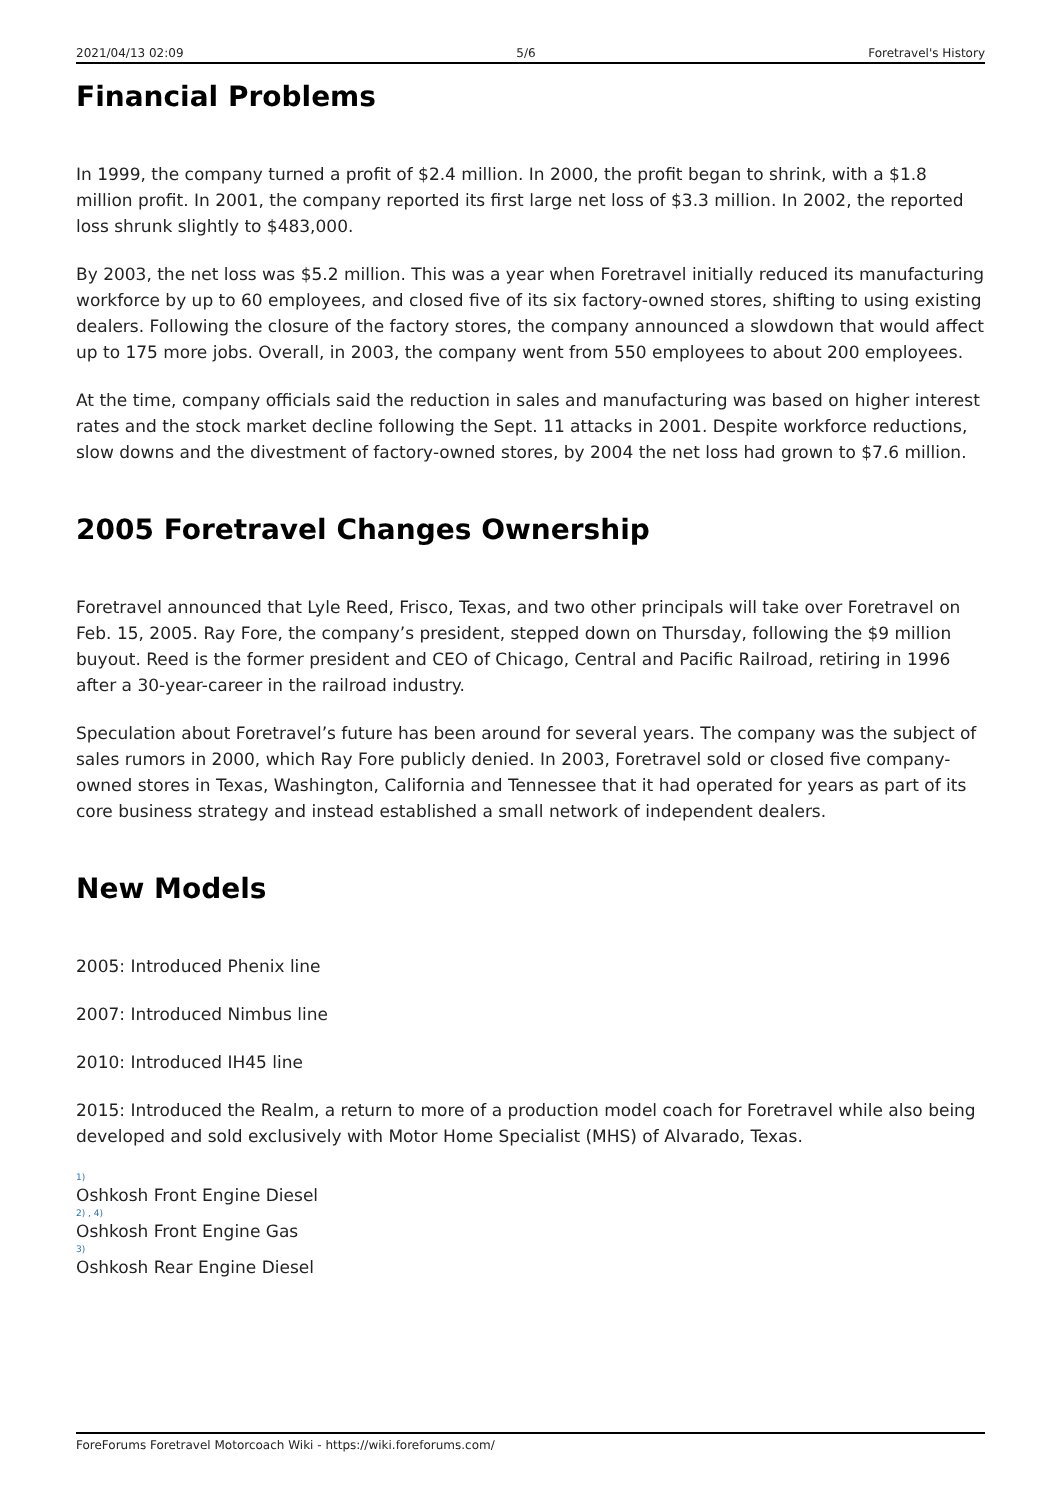2021/04/13 02:09 5/6 Foretravel's History
Financial Problems
In 1999, the company turned a profit of $2.4 million. In 2000, the profit began to shrink, with a $1.8 million profit. In 2001, the company reported its first large net loss of $3.3 million. In 2002, the reported loss shrunk slightly to $483,000.
By 2003, the net loss was $5.2 million. This was a year when Foretravel initially reduced its manufacturing workforce by up to 60 employees, and closed five of its six factory-owned stores, shifting to using existing dealers. Following the closure of the factory stores, the company announced a slowdown that would affect up to 175 more jobs. Overall, in 2003, the company went from 550 employees to about 200 employees.
At the time, company officials said the reduction in sales and manufacturing was based on higher interest rates and the stock market decline following the Sept. 11 attacks in 2001. Despite workforce reductions, slow downs and the divestment of factory-owned stores, by 2004 the net loss had grown to $7.6 million.
2005 Foretravel Changes Ownership
Foretravel announced that Lyle Reed, Frisco, Texas, and two other principals will take over Foretravel on Feb. 15, 2005. Ray Fore, the company’s president, stepped down on Thursday, following the $9 million buyout. Reed is the former president and CEO of Chicago, Central and Pacific Railroad, retiring in 1996 after a 30-year-career in the railroad industry.
Speculation about Foretravel’s future has been around for several years. The company was the subject of sales rumors in 2000, which Ray Fore publicly denied. In 2003, Foretravel sold or closed five company-owned stores in Texas, Washington, California and Tennessee that it had operated for years as part of its core business strategy and instead established a small network of independent dealers.
New Models
2005: Introduced Phenix line
2007: Introduced Nimbus line
2010: Introduced IH45 line
2015: Introduced the Realm, a return to more of a production model coach for Foretravel while also being developed and sold exclusively with Motor Home Specialist (MHS) of Alvarado, Texas.
<sup>1)</sup> Oshkosh Front Engine Diesel<sup>2) , 4)</sup>Oshkosh Front Engine Gas<sup>3)</sup>Oshkosh Rear Engine Diesel
ForeForums Foretravel Motorcoach Wiki - https://wiki.foreforums.com/